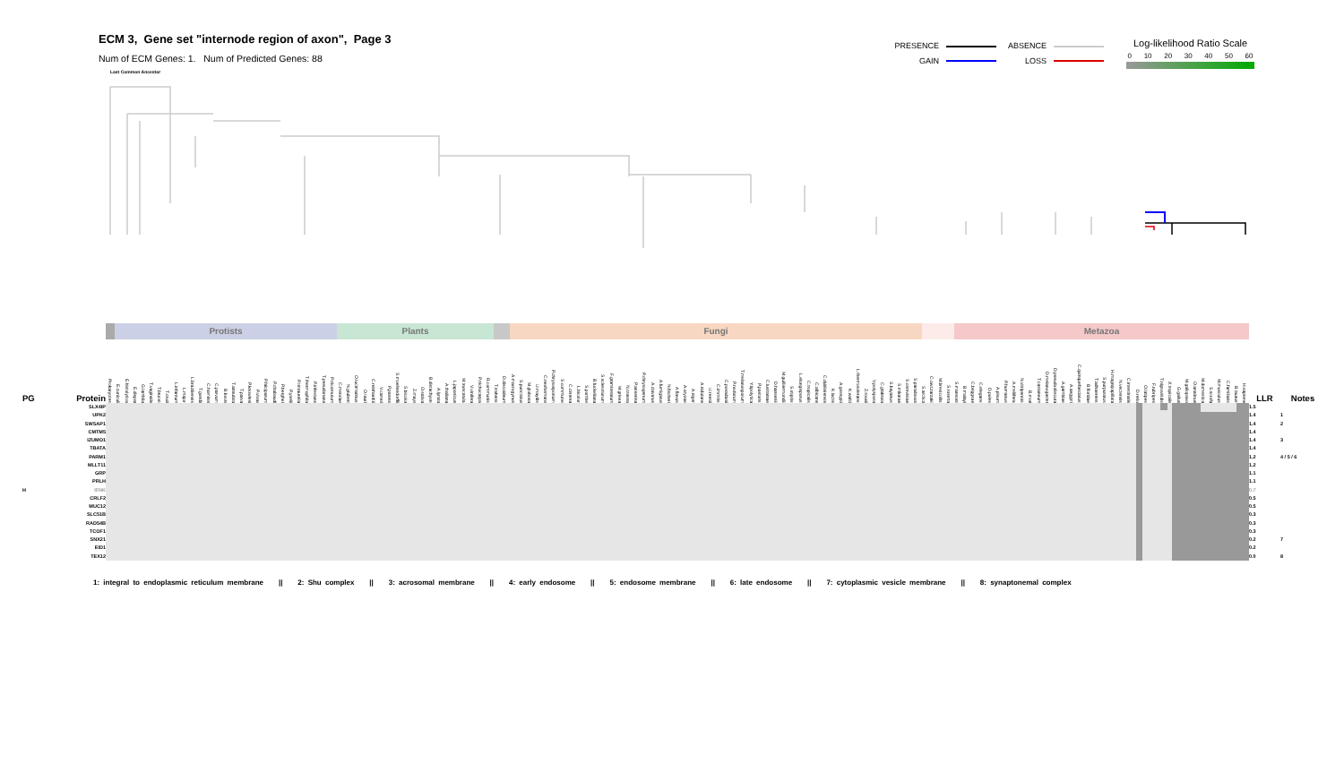ECM 3, Gene set "internode region of axon", Page 3
Num of ECM Genes: 1. Num of Predicted Genes: 88
| PRESENCE | | ABSENCE | |
| GAIN | | LOSS | |
Log-likelihood Ratio Scale
0 10 20 30 40 50 60
Last Common Ancestor
Protists Plants Fungi Metazoa
| PG | Protein | Prokaryotes E.cuniculi E.histolytica E.dispar G.lamblia T.vaginalis T.brucei T.cruzi L.infantum L.major L.braziliensis T.gondii C.hominis C.parvum B.bovis T.annulata T.parva P.knowlesi P.vivax P.falciparum P.chabaudi P.berghei P.yoelii P.tetraurelia T.thermophila P.infestans T.pseudonana P.tricornutum C.merolae N.gruberi O.lucimarinus O.tauri C.reinhardtii V.carteri P.patens S.moellendorffii S.bicolor Z.mays O.sativa B.distachyon A.lyrata A.thaliana L.japonicus M.truncatula V.vinifera P.trichocarpa R.communis T.trahens D.discoideum A.macrogynus S.punctatus M.globosa U.maydis C.neoformans P.chrysosporium S.commune C.cinerea L.bicolor S.pombe B.fuckeliana S.sclerotiorum F.graminearum M.grisea N.crassa P.anserina P.chrysogenum A.clavatus A.fumigatus N.fischeri A.flavus A.oryzae A.niger A.nidulans U.reesii C.immitis C.posadasii P.nodorum T.melanosporum Y.lipolytica P.pastoris C.lusitaniae D.hansenii M.guilliermondii S.stipitis L.elongisporus C.tropicalis C.albicans C.dubliniensis K.lactis A.gossypii K.waltii L.thermotolerans Z.rouxii V.polyspora C.glabrata S.bayanus S.mikatae S.cerevisiae S.paradoxus S.arctica C.owczarzaki M.brevicollis S.rosetta S.mansoni B.malayi C.briggsae C.elegans D.pulex A.pisum P.humanus A.mellifera N.vitripennis B.mori T.castaneum D.melanogaster D.pseudoobscura A.gambiae A.aegypti C.quinquefasciatus B.floridae T.adhaerens S.purpuratus H.magnipapillata N.vectensis C.intestinalis D.rerio O.latipes F.rubripes T.nigroviridis X.tropicalis G.gallus M.gallopavo O.anatinus M.domestica S.scrofa M.musculus C.familiaris B.taurus H.sapiens | LLR | Notes |
| --- | --- | --- | --- | --- |
| | SLX4IP | | 1.5 | |
| | UPK2 | | 1.4 | 1 |
| | SWSAP1 | | 1.4 | 2 |
| | CMTM5 | | 1.4 | |
| | IZUMO1 | | 1.4 | 3 |
| | TBATA | | 1.4 | |
| | PARM1 | | 1.2 | 4 / 5 / 6 |
| | MLLT11 | | 1.2 | |
| | GRP | | 1.1 | |
| | PRLH | | 1.1 | |
| H | IFNK | | 0.7 | |
| | CRLF2 | | 0.5 | |
| | MUC12 | | 0.5 | |
| | SLC51B | | 0.3 | |
| | RAD54B | | 0.3 | |
| | TCOF1 | | 0.3 | |
| | SNX21 | | 0.2 | 7 |
| | EID1 | | 0.2 | |
| | TEX12 | | 0.0 | 8 |
1: integral to endoplasmic reticulum membrane || 2: Shu complex || 3: acrosomal membrane || 4: early endosome || 5: endosome membrane || 6: late endosome || 7: cytoplasmic vesicle membrane || 8: synaptonemal complex